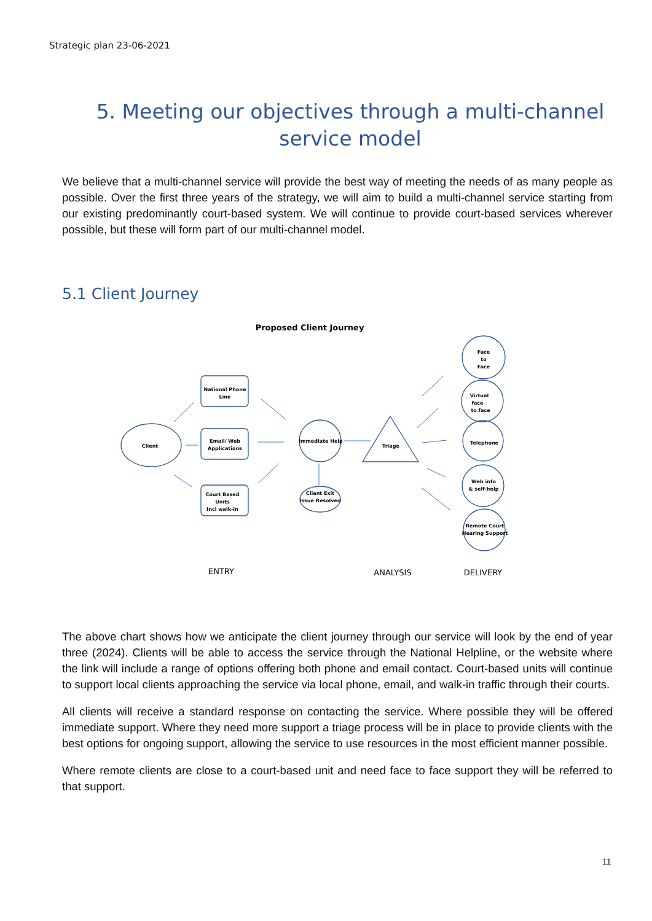Strategic plan 23-06-2021
5. Meeting our objectives through a multi-channel service model
We believe that a multi-channel service will provide the best way of meeting the needs of as many people as possible. Over the first three years of the strategy, we will aim to build a multi-channel service starting from our existing predominantly court-based system. We will continue to provide court-based services wherever possible, but these will form part of our multi-channel model.
5.1 Client Journey
Proposed Client Journey
Client
National Phone
Line
Email/ Web
Applications
Court Based
Units
Incl walk-in
Immediate Help
Client Exit
Issue Resolved
Triage
Face
to
Face
Virtual
face
to face
Telephone
Web info
& self-help
Remote Court
Hearing Support
ENTRY
ANALYSIS
DELIVERY
The above chart shows how we anticipate the client journey through our service will look by the end of year three (2024). Clients will be able to access the service through the National Helpline, or the website where the link will include a range of options offering both phone and email contact. Court-based units will continue to support local clients approaching the service via local phone, email, and walk-in traffic through their courts.
All clients will receive a standard response on contacting the service. Where possible they will be offered immediate support. Where they need more support a triage process will be in place to provide clients with the best options for ongoing support, allowing the service to use resources in the most efficient manner possible.
Where remote clients are close to a court-based unit and need face to face support they will be referred to that support.
11